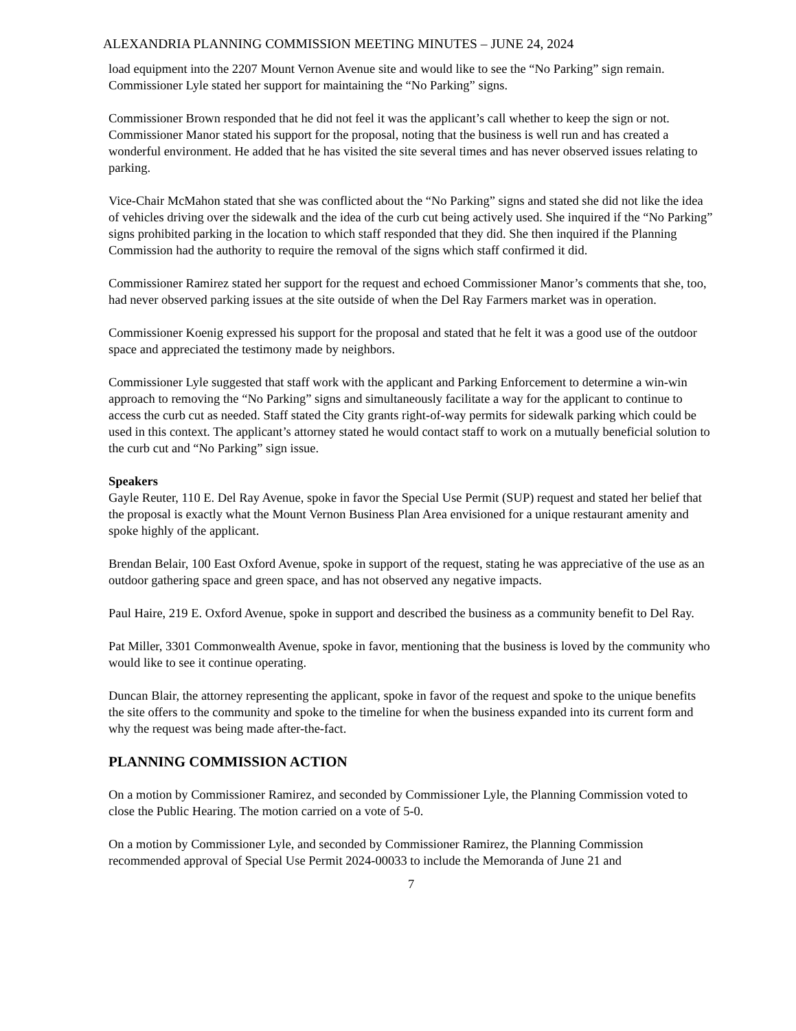ALEXANDRIA PLANNING COMMISSION MEETING MINUTES – JUNE 24, 2024
load equipment into the 2207 Mount Vernon Avenue site and would like to see the “No Parking” sign remain. Commissioner Lyle stated her support for maintaining the “No Parking” signs.
Commissioner Brown responded that he did not feel it was the applicant’s call whether to keep the sign or not.
Commissioner Manor stated his support for the proposal, noting that the business is well run and has created a wonderful environment. He added that he has visited the site several times and has never observed issues relating to parking.
Vice-Chair McMahon stated that she was conflicted about the “No Parking” signs and stated she did not like the idea of vehicles driving over the sidewalk and the idea of the curb cut being actively used. She inquired if the “No Parking” signs prohibited parking in the location to which staff responded that they did. She then inquired if the Planning Commission had the authority to require the removal of the signs which staff confirmed it did.
Commissioner Ramirez stated her support for the request and echoed Commissioner Manor’s comments that she, too, had never observed parking issues at the site outside of when the Del Ray Farmers market was in operation.
Commissioner Koenig expressed his support for the proposal and stated that he felt it was a good use of the outdoor space and appreciated the testimony made by neighbors.
Commissioner Lyle suggested that staff work with the applicant and Parking Enforcement to determine a win-win approach to removing the “No Parking” signs and simultaneously facilitate a way for the applicant to continue to access the curb cut as needed. Staff stated the City grants right-of-way permits for sidewalk parking which could be used in this context. The applicant’s attorney stated he would contact staff to work on a mutually beneficial solution to the curb cut and “No Parking” sign issue.
Speakers
Gayle Reuter, 110 E. Del Ray Avenue, spoke in favor the Special Use Permit (SUP) request and stated her belief that the proposal is exactly what the Mount Vernon Business Plan Area envisioned for a unique restaurant amenity and spoke highly of the applicant.
Brendan Belair, 100 East Oxford Avenue, spoke in support of the request, stating he was appreciative of the use as an outdoor gathering space and green space, and has not observed any negative impacts.
Paul Haire, 219 E. Oxford Avenue, spoke in support and described the business as a community benefit to Del Ray.
Pat Miller, 3301 Commonwealth Avenue, spoke in favor, mentioning that the business is loved by the community who would like to see it continue operating.
Duncan Blair, the attorney representing the applicant, spoke in favor of the request and spoke to the unique benefits the site offers to the community and spoke to the timeline for when the business expanded into its current form and why the request was being made after-the-fact.
PLANNING COMMISSION ACTION
On a motion by Commissioner Ramirez, and seconded by Commissioner Lyle, the Planning Commission voted to close the Public Hearing. The motion carried on a vote of 5-0.
On a motion by Commissioner Lyle, and seconded by Commissioner Ramirez, the Planning Commission recommended approval of Special Use Permit 2024-00033 to include the Memoranda of June 21 and
7